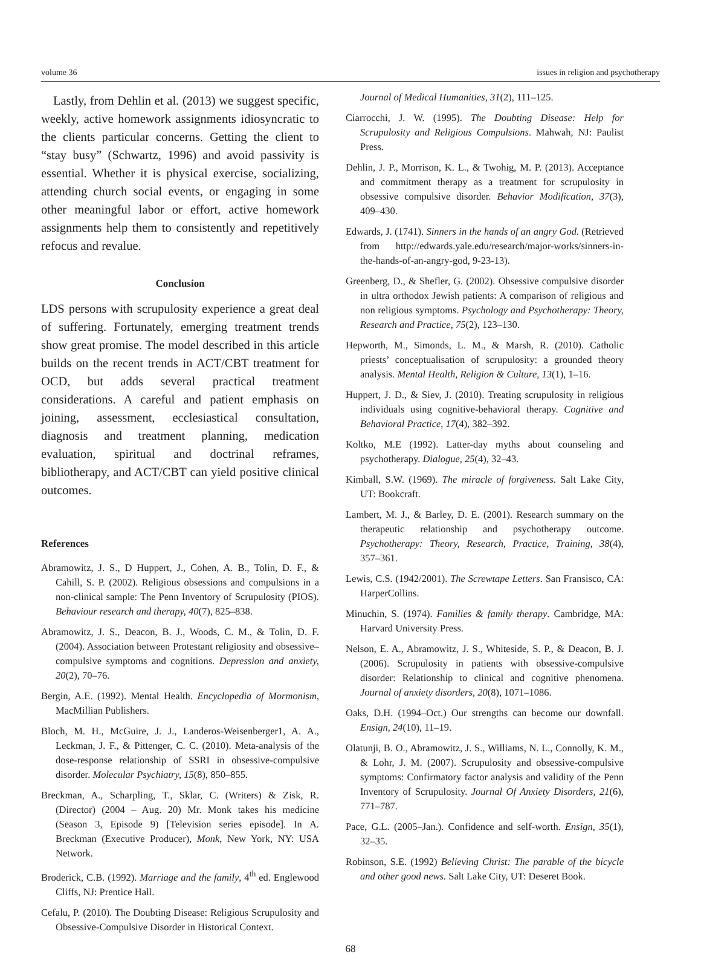volume 36 issues in religion and psychotherapy
Lastly, from Dehlin et al. (2013) we suggest specific, weekly, active homework assignments idiosyncratic to the clients particular concerns. Getting the client to “stay busy” (Schwartz, 1996) and avoid passivity is essential. Whether it is physical exercise, socializing, attending church social events, or engaging in some other meaningful labor or effort, active homework assignments help them to consistently and repetitively refocus and revalue.
Conclusion
LDS persons with scrupulosity experience a great deal of suffering. Fortunately, emerging treatment trends show great promise. The model described in this article builds on the recent trends in ACT/CBT treatment for OCD, but adds several practical treatment considerations. A careful and patient emphasis on joining, assessment, ecclesiastical consultation, diagnosis and treatment planning, medication evaluation, spiritual and doctrinal reframes, bibliotherapy, and ACT/CBT can yield positive clinical outcomes.
References
Abramowitz, J. S., D Huppert, J., Cohen, A. B., Tolin, D. F., & Cahill, S. P. (2002). Religious obsessions and compulsions in a non-clinical sample: The Penn Inventory of Scrupulosity (PIOS). Behaviour research and therapy, 40(7), 825–838.
Abramowitz, J. S., Deacon, B. J., Woods, C. M., & Tolin, D. F. (2004). Association between Protestant religiosity and obsessive–compulsive symptoms and cognitions. Depression and anxiety, 20(2), 70–76.
Bergin, A.E. (1992). Mental Health. Encyclopedia of Mormonism, MacMillian Publishers.
Bloch, M. H., McGuire, J. J., Landeros-Weisenberger1, A. A., Leckman, J. F., & Pittenger, C. C. (2010). Meta-analysis of the dose-response relationship of SSRI in obsessive-compulsive disorder. Molecular Psychiatry, 15(8), 850–855.
Breckman, A., Scharpling, T., Sklar, C. (Writers) & Zisk, R. (Director) (2004 – Aug. 20) Mr. Monk takes his medicine (Season 3, Episode 9) [Television series episode]. In A. Breckman (Executive Producer), Monk, New York, NY: USA Network.
Broderick, C.B. (1992). Marriage and the family, 4<sup>th</sup> ed. Englewood Cliffs, NJ: Prentice Hall.
Cefalu, P. (2010). The Doubting Disease: Religious Scrupulosity and Obsessive-Compulsive Disorder in Historical Context.
Journal of Medical Humanities, 31(2), 111–125.
Ciarrocchi, J. W. (1995). The Doubting Disease: Help for Scrupulosity and Religious Compulsions. Mahwah, NJ: Paulist Press.
Dehlin, J. P., Morrison, K. L., & Twohig, M. P. (2013). Acceptance and commitment therapy as a treatment for scrupulosity in obsessive compulsive disorder. Behavior Modification, 37(3), 409–430.
Edwards, J. (1741). Sinners in the hands of an angry God. (Retrieved from http://edwards.yale.edu/research/major-works/sinners-in-the-hands-of-an-angry-god, 9-23-13).
Greenberg, D., & Shefler, G. (2002). Obsessive compulsive disorder in ultra orthodox Jewish patients: A comparison of religious and non religious symptoms. Psychology and Psychotherapy: Theory, Research and Practice, 75(2), 123–130.
Hepworth, M., Simonds, L. M., & Marsh, R. (2010). Catholic priests’ conceptualisation of scrupulosity: a grounded theory analysis. Mental Health, Religion & Culture, 13(1), 1–16.
Huppert, J. D., & Siev, J. (2010). Treating scrupulosity in religious individuals using cognitive-behavioral therapy. Cognitive and Behavioral Practice, 17(4), 382–392.
Koltko, M.E (1992). Latter-day myths about counseling and psychotherapy. Dialogue, 25(4), 32–43.
Kimball, S.W. (1969). The miracle of forgiveness. Salt Lake City, UT: Bookcraft.
Lambert, M. J., & Barley, D. E. (2001). Research summary on the therapeutic relationship and psychotherapy outcome. Psychotherapy: Theory, Research, Practice, Training, 38(4), 357–361.
Lewis, C.S. (1942/2001). The Screwtape Letters. San Fransisco, CA: HarperCollins.
Minuchin, S. (1974). Families & family therapy. Cambridge, MA: Harvard University Press.
Nelson, E. A., Abramowitz, J. S., Whiteside, S. P., & Deacon, B. J. (2006). Scrupulosity in patients with obsessive-compulsive disorder: Relationship to clinical and cognitive phenomena. Journal of anxiety disorders, 20(8), 1071–1086.
Oaks, D.H. (1994–Oct.) Our strengths can become our downfall. Ensign, 24(10), 11–19.
Olatunji, B. O., Abramowitz, J. S., Williams, N. L., Connolly, K. M., & Lohr, J. M. (2007). Scrupulosity and obsessive-compulsive symptoms: Confirmatory factor analysis and validity of the Penn Inventory of Scrupulosity. Journal Of Anxiety Disorders, 21(6), 771–787.
Pace, G.L. (2005–Jan.). Confidence and self-worth. Ensign, 35(1), 32–35.
Robinson, S.E. (1992) Believing Christ: The parable of the bicycle and other good news. Salt Lake City, UT: Deseret Book.
68